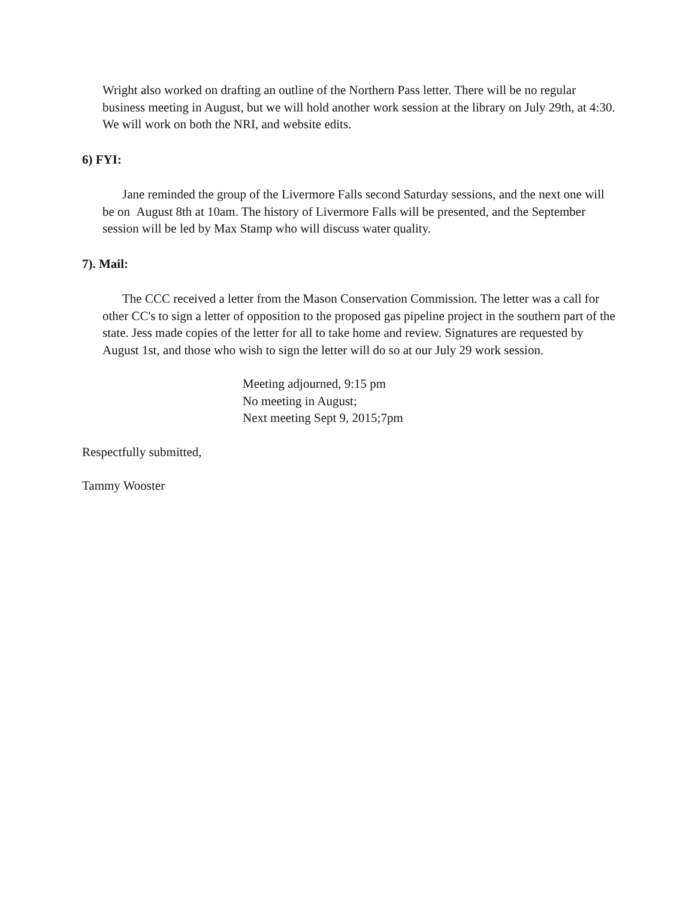Wright also worked on drafting an outline of the Northern Pass letter. There will be no regular business meeting in August, but we will hold another work session at the library on July 29th, at 4:30. We will work on both the NRI, and website edits.
6) FYI:
Jane reminded the group of the Livermore Falls second Saturday sessions, and the next one will be on August 8th at 10am. The history of Livermore Falls will be presented, and the September session will be led by Max Stamp who will discuss water quality.
7). Mail:
The CCC received a letter from the Mason Conservation Commission. The letter was a call for other CC's to sign a letter of opposition to the proposed gas pipeline project in the southern part of the state. Jess made copies of the letter for all to take home and review. Signatures are requested by August 1st, and those who wish to sign the letter will do so at our July 29 work session.
Meeting adjourned, 9:15 pm
No meeting in August;
Next meeting Sept 9, 2015;7pm
Respectfully submitted,
Tammy Wooster